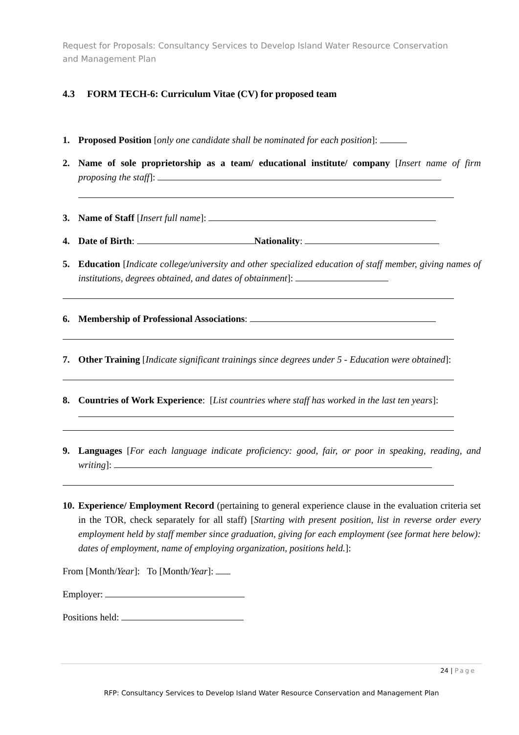Request for Proposals: Consultancy Services to Develop Island Water Resource Conservation and Management Plan
4.3 FORM TECH-6: Curriculum Vitae (CV) for proposed team
1. Proposed Position [only one candidate shall be nominated for each position]:
2. Name of sole proprietorship as a team/ educational institute/ company [Insert name of firm proposing the staff]:
3. Name of Staff [Insert full name]:
4. Date of Birth: Nationality:
5. Education [Indicate college/university and other specialized education of staff member, giving names of institutions, degrees obtained, and dates of obtainment]:
6. Membership of Professional Associations:
7. Other Training [Indicate significant trainings since degrees under 5 - Education were obtained]:
8. Countries of Work Experience: [List countries where staff has worked in the last ten years]:
9. Languages [For each language indicate proficiency: good, fair, or poor in speaking, reading, and writing]:
10.
Experience/ Employment Record (pertaining to general experience clause in the evaluation criteria set in the TOR, check separately for all staff) [Starting with present position, list in reverse order every employment held by staff member since graduation, giving for each employment (see format here below): dates of employment, name of employing organization, positions held.]:
From [Month/Year]: To [Month/Year]:
Employer:
Positions held:
24 | Page
RFP: Consultancy Services to Develop Island Water Resource Conservation and Management Plan